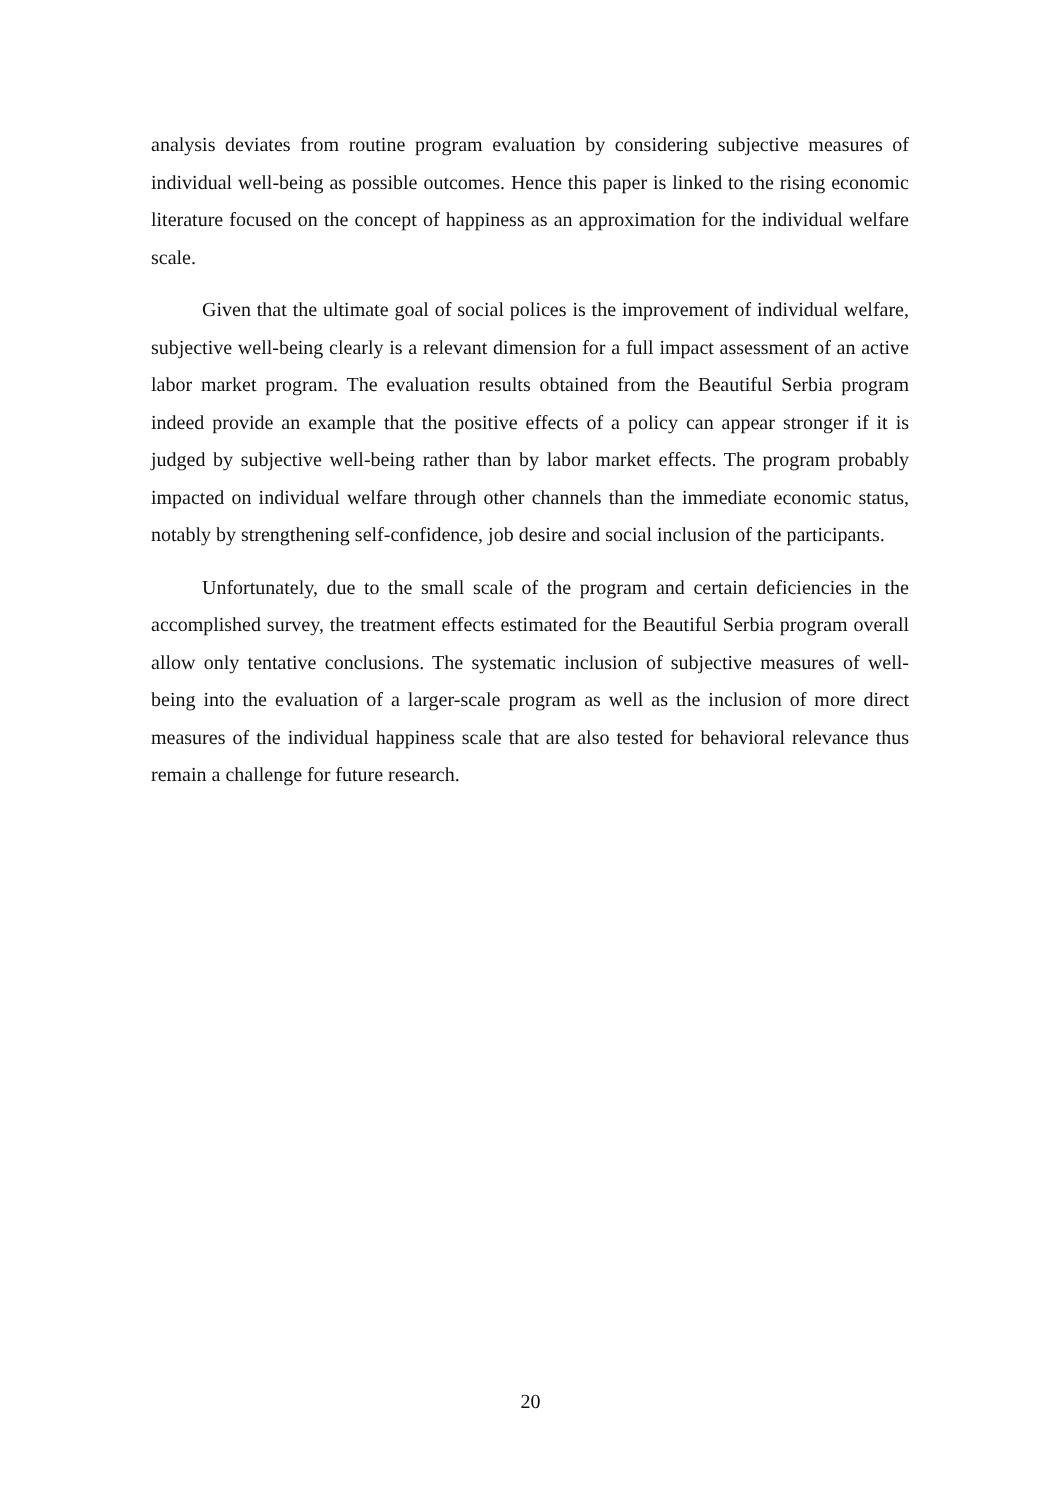analysis deviates from routine program evaluation by considering subjective measures of individual well-being as possible outcomes. Hence this paper is linked to the rising economic literature focused on the concept of happiness as an approximation for the individual welfare scale.
Given that the ultimate goal of social polices is the improvement of individual welfare, subjective well-being clearly is a relevant dimension for a full impact assessment of an active labor market program. The evaluation results obtained from the Beautiful Serbia program indeed provide an example that the positive effects of a policy can appear stronger if it is judged by subjective well-being rather than by labor market effects. The program probably impacted on individual welfare through other channels than the immediate economic status, notably by strengthening self-confidence, job desire and social inclusion of the participants.
Unfortunately, due to the small scale of the program and certain deficiencies in the accomplished survey, the treatment effects estimated for the Beautiful Serbia program overall allow only tentative conclusions. The systematic inclusion of subjective measures of well-being into the evaluation of a larger-scale program as well as the inclusion of more direct measures of the individual happiness scale that are also tested for behavioral relevance thus remain a challenge for future research.
20